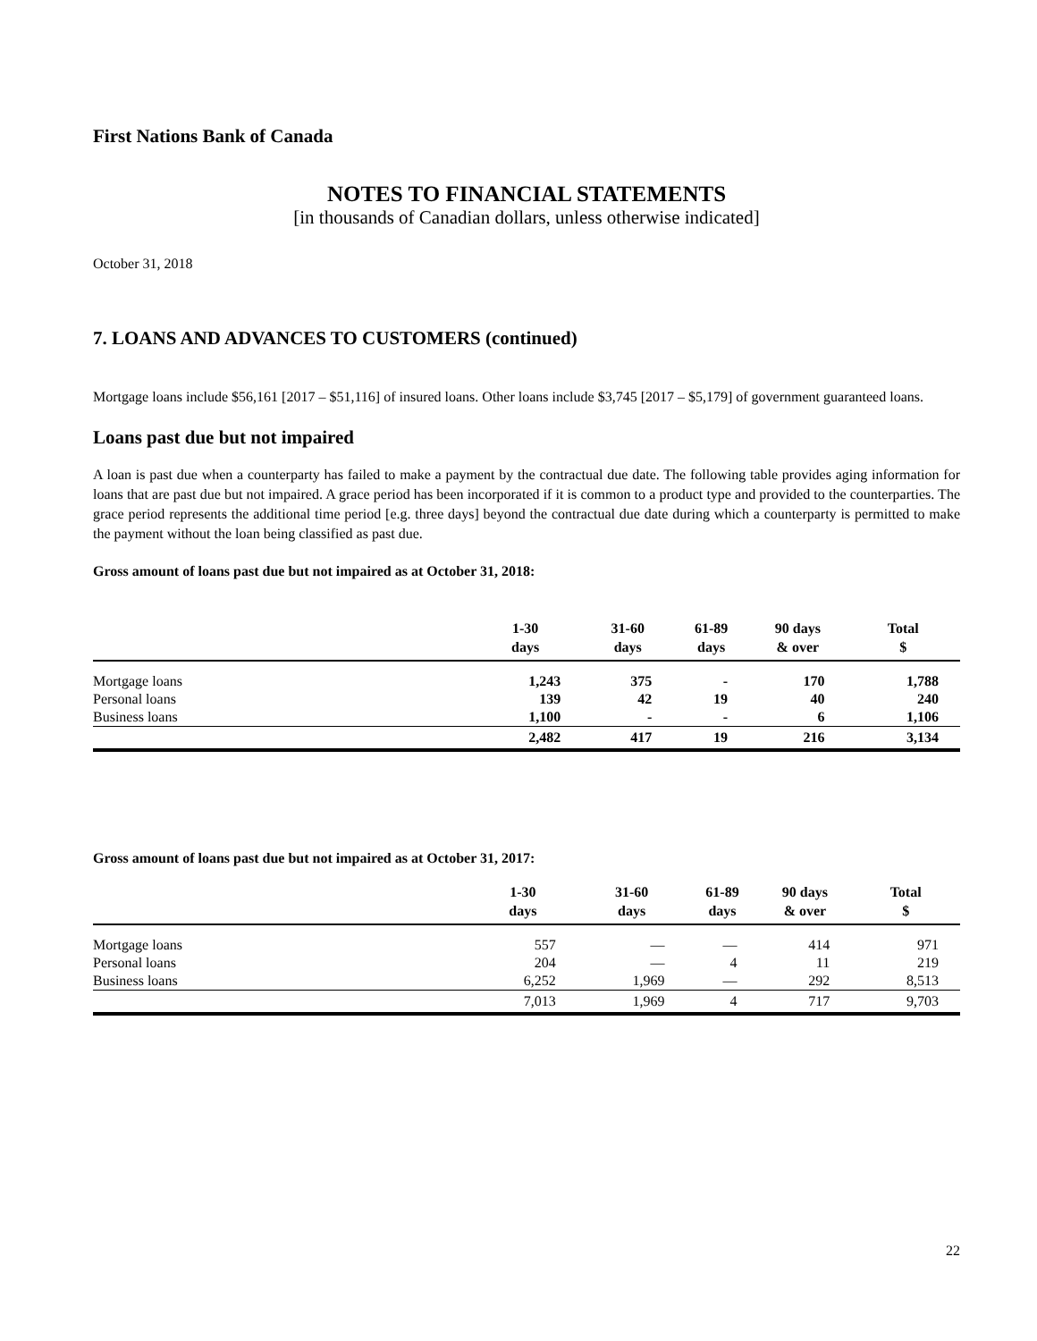First Nations Bank of Canada
NOTES TO FINANCIAL STATEMENTS
[in thousands of Canadian dollars, unless otherwise indicated]
October 31, 2018
7. LOANS AND ADVANCES TO CUSTOMERS (continued)
Mortgage loans include $56,161 [2017 – $51,116] of insured loans. Other loans include $3,745 [2017 – $5,179] of government guaranteed loans.
Loans past due but not impaired
A loan is past due when a counterparty has failed to make a payment by the contractual due date. The following table provides aging information for loans that are past due but not impaired. A grace period has been incorporated if it is common to a product type and provided to the counterparties. The grace period represents the additional time period [e.g. three days] beyond the contractual due date during which a counterparty is permitted to make the payment without the loan being classified as past due.
Gross amount of loans past due but not impaired as at October 31, 2018:
| | 1-30 days | 31-60 days | 61-89 days | 90 days & over | Total $ |
| --- | --- | --- | --- | --- | --- |
| Mortgage loans | 1,243 | 375 | - | 170 | 1,788 |
| Personal loans | 139 | 42 | 19 | 40 | 240 |
| Business loans | 1,100 | - | - | 6 | 1,106 |
| | 2,482 | 417 | 19 | 216 | 3,134 |
Gross amount of loans past due but not impaired as at October 31, 2017:
| | 1-30 days | 31-60 days | 61-89 days | 90 days & over | Total $ |
| --- | --- | --- | --- | --- | --- |
| Mortgage loans | 557 | — | — | 414 | 971 |
| Personal loans | 204 | — | 4 | 11 | 219 |
| Business loans | 6,252 | 1,969 | — | 292 | 8,513 |
| | 7,013 | 1,969 | 4 | 717 | 9,703 |
22